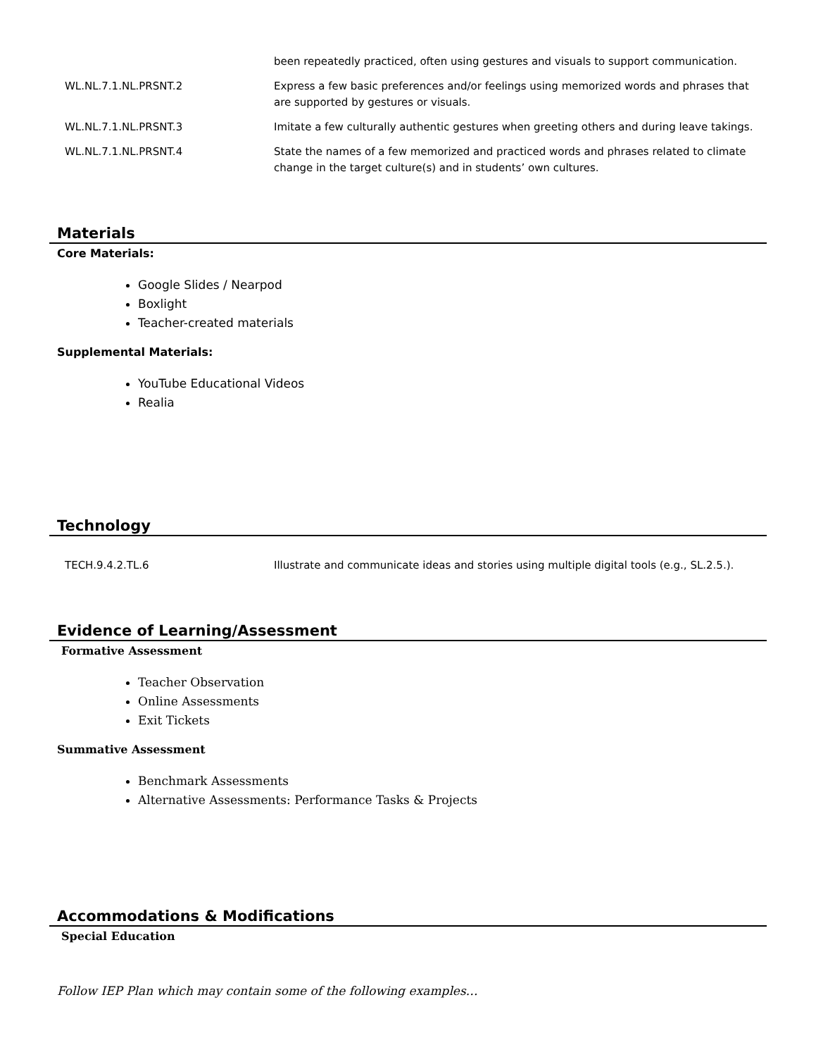| | been repeatedly practiced, often using gestures and visuals to support communication. |
| WL.NL.7.1.NL.PRSNT.2 | Express a few basic preferences and/or feelings using memorized words and phrases that are supported by gestures or visuals. |
| WL.NL.7.1.NL.PRSNT.3 | Imitate a few culturally authentic gestures when greeting others and during leave takings. |
| WL.NL.7.1.NL.PRSNT.4 | State the names of a few memorized and practiced words and phrases related to climate change in the target culture(s) and in students’ own cultures. |
Materials
Core Materials:
Google Slides / Nearpod
Boxlight
Teacher-created materials
Supplemental Materials:
YouTube Educational Videos
Realia
Technology
| TECH.9.4.2.TL.6 | Illustrate and communicate ideas and stories using multiple digital tools (e.g., SL.2.5.). |
Evidence of Learning/Assessment
Formative Assessment
Teacher Observation
Online Assessments
Exit Tickets
Summative Assessment
Benchmark Assessments
Alternative Assessments: Performance Tasks & Projects
Accommodations & Modifications
Special Education
Follow IEP Plan which may contain some of the following examples…